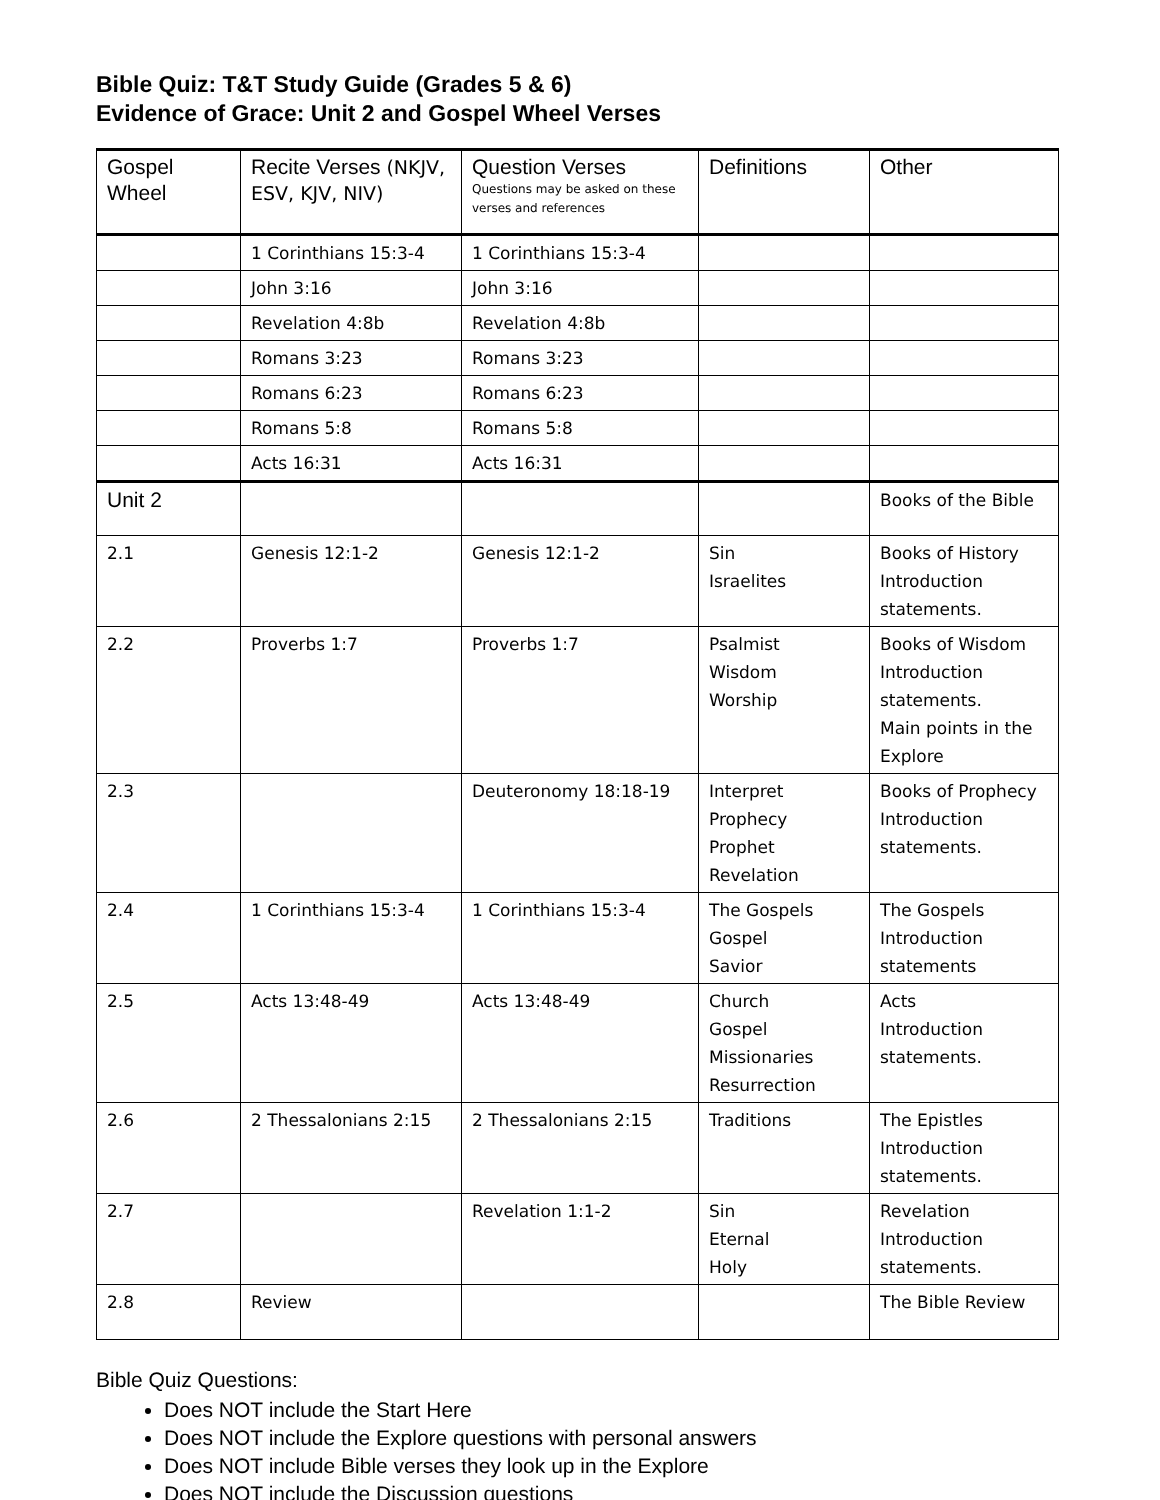Bible Quiz: T&T Study Guide (Grades 5 & 6)
Evidence of Grace: Unit 2 and Gospel Wheel Verses
| Gospel Wheel | Recite Verses (NKJV, ESV, KJV, NIV) | Question Verses Questions may be asked on these verses and references | Definitions | Other |
| --- | --- | --- | --- | --- |
| | 1 Corinthians 15:3-4 | 1 Corinthians 15:3-4 | | |
| | John 3:16 | John 3:16 | | |
| | Revelation 4:8b | Revelation 4:8b | | |
| | Romans 3:23 | Romans 3:23 | | |
| | Romans 6:23 | Romans 6:23 | | |
| | Romans 5:8 | Romans 5:8 | | |
| | Acts 16:31 | Acts 16:31 | | |
| Unit 2 | | | | Books of the Bible |
| 2.1 | Genesis 12:1-2 | Genesis 12:1-2 | Sin Israelites | Books of History Introduction statements. |
| 2.2 | Proverbs 1:7 | Proverbs 1:7 | Psalmist Wisdom Worship | Books of Wisdom Introduction statements. Main points in the Explore |
| 2.3 | | Deuteronomy 18:18-19 | Interpret Prophecy Prophet Revelation | Books of Prophecy Introduction statements. |
| 2.4 | 1 Corinthians 15:3-4 | 1 Corinthians 15:3-4 | The Gospels Gospel Savior | The Gospels Introduction statements |
| 2.5 | Acts 13:48-49 | Acts 13:48-49 | Church Gospel Missionaries Resurrection | Acts Introduction statements. |
| 2.6 | 2 Thessalonians 2:15 | 2 Thessalonians 2:15 | Traditions | The Epistles Introduction statements. |
| 2.7 | | Revelation 1:1-2 | Sin Eternal Holy | Revelation Introduction statements. |
| 2.8 | Review | | | The Bible Review |
Bible Quiz Questions:
Does NOT include the Start Here
Does NOT include the Explore questions with personal answers
Does NOT include Bible verses they look up in the Explore
Does NOT include the Discussion questions